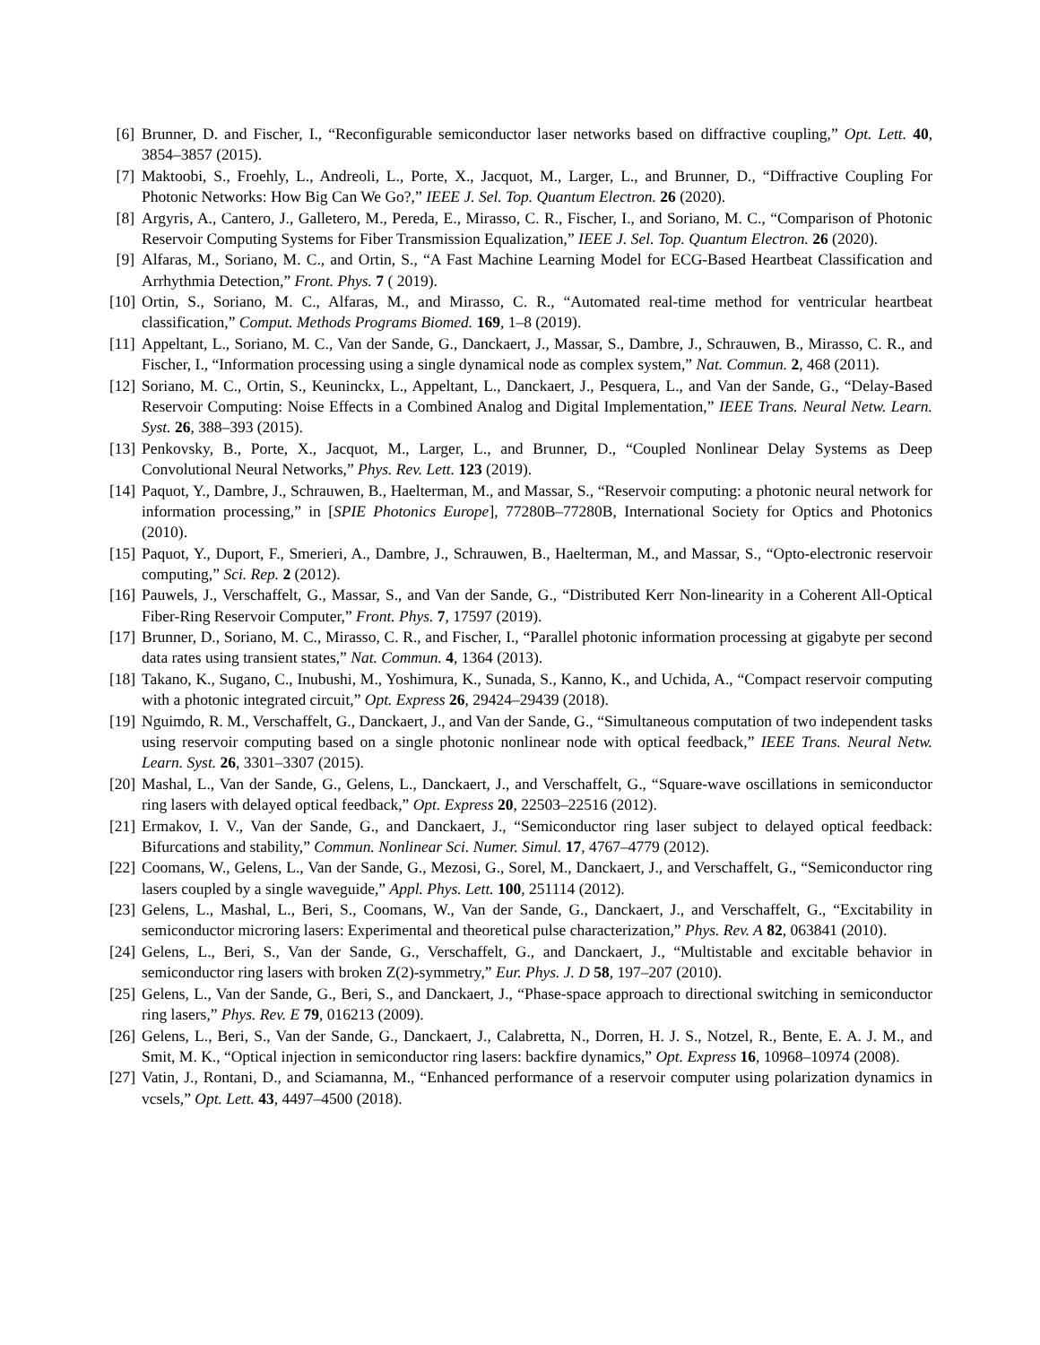[6] Brunner, D. and Fischer, I., “Reconfigurable semiconductor laser networks based on diffractive coupling,” Opt. Lett. 40, 3854–3857 (2015).
[7] Maktoobi, S., Froehly, L., Andreoli, L., Porte, X., Jacquot, M., Larger, L., and Brunner, D., “Diffractive Coupling For Photonic Networks: How Big Can We Go?,” IEEE J. Sel. Top. Quantum Electron. 26 (2020).
[8] Argyris, A., Cantero, J., Galletero, M., Pereda, E., Mirasso, C. R., Fischer, I., and Soriano, M. C., “Comparison of Photonic Reservoir Computing Systems for Fiber Transmission Equalization,” IEEE J. Sel. Top. Quantum Electron. 26 (2020).
[9] Alfaras, M., Soriano, M. C., and Ortin, S., “A Fast Machine Learning Model for ECG-Based Heartbeat Classification and Arrhythmia Detection,” Front. Phys. 7 ( 2019).
[10] Ortin, S., Soriano, M. C., Alfaras, M., and Mirasso, C. R., “Automated real-time method for ventricular heartbeat classification,” Comput. Methods Programs Biomed. 169, 1–8 (2019).
[11] Appeltant, L., Soriano, M. C., Van der Sande, G., Danckaert, J., Massar, S., Dambre, J., Schrauwen, B., Mirasso, C. R., and Fischer, I., “Information processing using a single dynamical node as complex system,” Nat. Commun. 2, 468 (2011).
[12] Soriano, M. C., Ortin, S., Keuninckx, L., Appeltant, L., Danckaert, J., Pesquera, L., and Van der Sande, G., “Delay-Based Reservoir Computing: Noise Effects in a Combined Analog and Digital Implementation,” IEEE Trans. Neural Netw. Learn. Syst. 26, 388–393 (2015).
[13] Penkovsky, B., Porte, X., Jacquot, M., Larger, L., and Brunner, D., “Coupled Nonlinear Delay Systems as Deep Convolutional Neural Networks,” Phys. Rev. Lett. 123 (2019).
[14] Paquot, Y., Dambre, J., Schrauwen, B., Haelterman, M., and Massar, S., “Reservoir computing: a photonic neural network for information processing,” in [SPIE Photonics Europe], 77280B–77280B, International Society for Optics and Photonics (2010).
[15] Paquot, Y., Duport, F., Smerieri, A., Dambre, J., Schrauwen, B., Haelterman, M., and Massar, S., “Opto-electronic reservoir computing,” Sci. Rep. 2 (2012).
[16] Pauwels, J., Verschaffelt, G., Massar, S., and Van der Sande, G., “Distributed Kerr Non-linearity in a Coherent All-Optical Fiber-Ring Reservoir Computer,” Front. Phys. 7, 17597 (2019).
[17] Brunner, D., Soriano, M. C., Mirasso, C. R., and Fischer, I., “Parallel photonic information processing at gigabyte per second data rates using transient states,” Nat. Commun. 4, 1364 (2013).
[18] Takano, K., Sugano, C., Inubushi, M., Yoshimura, K., Sunada, S., Kanno, K., and Uchida, A., “Compact reservoir computing with a photonic integrated circuit,” Opt. Express 26, 29424–29439 (2018).
[19] Nguimdo, R. M., Verschaffelt, G., Danckaert, J., and Van der Sande, G., “Simultaneous computation of two independent tasks using reservoir computing based on a single photonic nonlinear node with optical feedback,” IEEE Trans. Neural Netw. Learn. Syst. 26, 3301–3307 (2015).
[20] Mashal, L., Van der Sande, G., Gelens, L., Danckaert, J., and Verschaffelt, G., “Square-wave oscillations in semiconductor ring lasers with delayed optical feedback,” Opt. Express 20, 22503–22516 (2012).
[21] Ermakov, I. V., Van der Sande, G., and Danckaert, J., “Semiconductor ring laser subject to delayed optical feedback: Bifurcations and stability,” Commun. Nonlinear Sci. Numer. Simul. 17, 4767–4779 (2012).
[22] Coomans, W., Gelens, L., Van der Sande, G., Mezosi, G., Sorel, M., Danckaert, J., and Verschaffelt, G., “Semiconductor ring lasers coupled by a single waveguide,” Appl. Phys. Lett. 100, 251114 (2012).
[23] Gelens, L., Mashal, L., Beri, S., Coomans, W., Van der Sande, G., Danckaert, J., and Verschaffelt, G., “Excitability in semiconductor microring lasers: Experimental and theoretical pulse characterization,” Phys. Rev. A 82, 063841 (2010).
[24] Gelens, L., Beri, S., Van der Sande, G., Verschaffelt, G., and Danckaert, J., “Multistable and excitable behavior in semiconductor ring lasers with broken Z(2)-symmetry,” Eur. Phys. J. D 58, 197–207 (2010).
[25] Gelens, L., Van der Sande, G., Beri, S., and Danckaert, J., “Phase-space approach to directional switching in semiconductor ring lasers,” Phys. Rev. E 79, 016213 (2009).
[26] Gelens, L., Beri, S., Van der Sande, G., Danckaert, J., Calabretta, N., Dorren, H. J. S., Notzel, R., Bente, E. A. J. M., and Smit, M. K., “Optical injection in semiconductor ring lasers: backfire dynamics,” Opt. Express 16, 10968–10974 (2008).
[27] Vatin, J., Rontani, D., and Sciamanna, M., “Enhanced performance of a reservoir computer using polarization dynamics in vcsels,” Opt. Lett. 43, 4497–4500 (2018).